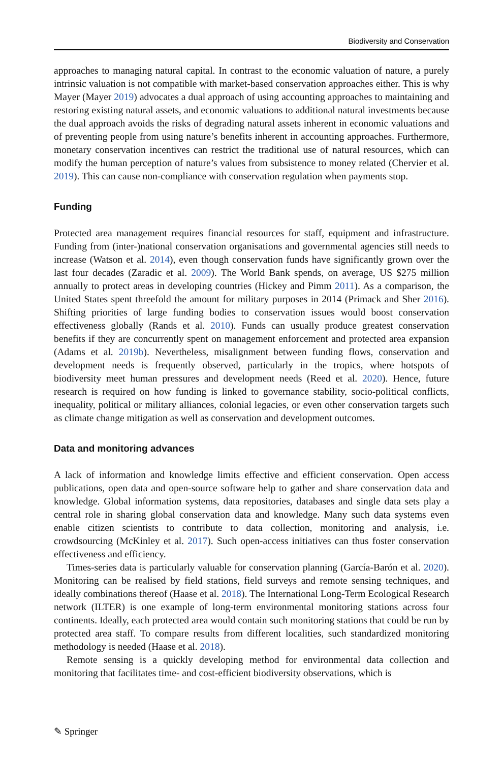Biodiversity and Conservation
approaches to managing natural capital. In contrast to the economic valuation of nature, a purely intrinsic valuation is not compatible with market-based conservation approaches either. This is why Mayer (Mayer 2019) advocates a dual approach of using accounting approaches to maintaining and restoring existing natural assets, and economic valuations to additional natural investments because the dual approach avoids the risks of degrading natural assets inherent in economic valuations and of preventing people from using nature’s benefits inherent in accounting approaches. Furthermore, monetary conservation incentives can restrict the traditional use of natural resources, which can modify the human perception of nature’s values from subsistence to money related (Chervier et al. 2019). This can cause non-compliance with conservation regulation when payments stop.
Funding
Protected area management requires financial resources for staff, equipment and infrastructure. Funding from (inter-)national conservation organisations and governmental agencies still needs to increase (Watson et al. 2014), even though conservation funds have significantly grown over the last four decades (Zaradic et al. 2009). The World Bank spends, on average, US $275 million annually to protect areas in developing countries (Hickey and Pimm 2011). As a comparison, the United States spent threefold the amount for military purposes in 2014 (Primack and Sher 2016). Shifting priorities of large funding bodies to conservation issues would boost conservation effectiveness globally (Rands et al. 2010). Funds can usually produce greatest conservation benefits if they are concurrently spent on management enforcement and protected area expansion (Adams et al. 2019b). Nevertheless, misalignment between funding flows, conservation and development needs is frequently observed, particularly in the tropics, where hotspots of biodiversity meet human pressures and development needs (Reed et al. 2020). Hence, future research is required on how funding is linked to governance stability, socio-political conflicts, inequality, political or military alliances, colonial legacies, or even other conservation targets such as climate change mitigation as well as conservation and development outcomes.
Data and monitoring advances
A lack of information and knowledge limits effective and efficient conservation. Open access publications, open data and open-source software help to gather and share conservation data and knowledge. Global information systems, data repositories, databases and single data sets play a central role in sharing global conservation data and knowledge. Many such data systems even enable citizen scientists to contribute to data collection, monitoring and analysis, i.e. crowdsourcing (McKinley et al. 2017). Such open-access initiatives can thus foster conservation effectiveness and efficiency.
Times-series data is particularly valuable for conservation planning (García-Barón et al. 2020). Monitoring can be realised by field stations, field surveys and remote sensing techniques, and ideally combinations thereof (Haase et al. 2018). The International Long-Term Ecological Research network (ILTER) is one example of long-term environmental monitoring stations across four continents. Ideally, each protected area would contain such monitoring stations that could be run by protected area staff. To compare results from different localities, such standardized monitoring methodology is needed (Haase et al. 2018).
Remote sensing is a quickly developing method for environmental data collection and monitoring that facilitates time- and cost-efficient biodiversity observations, which is
✎ Springer